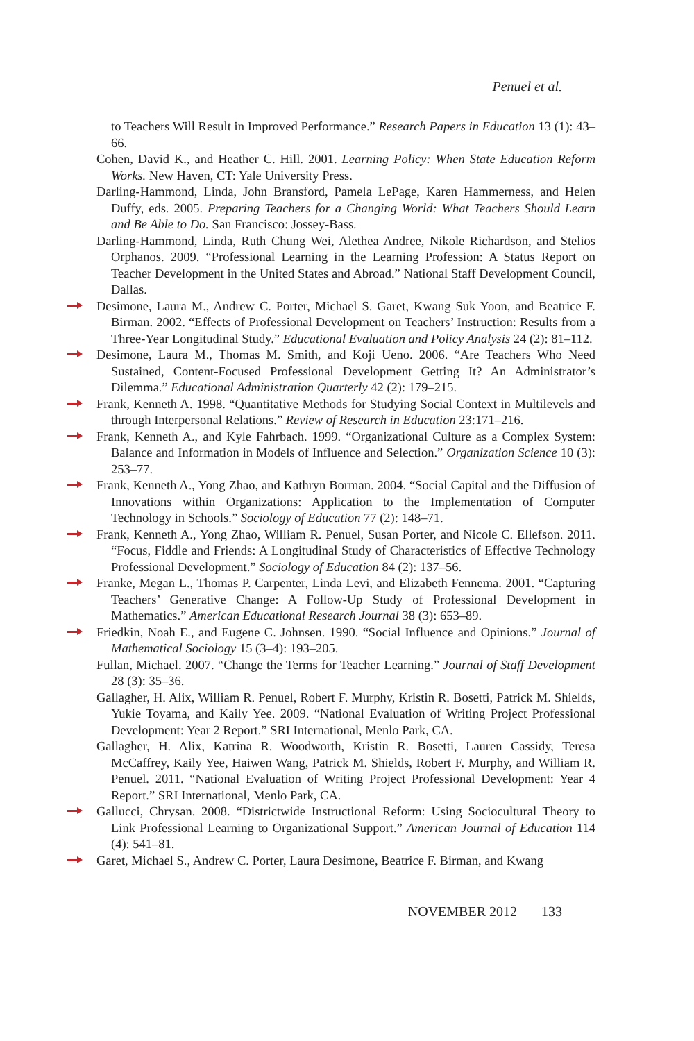Penuel et al.
to Teachers Will Result in Improved Performance.” Research Papers in Education 13 (1): 43–66.
Cohen, David K., and Heather C. Hill. 2001. Learning Policy: When State Education Reform Works. New Haven, CT: Yale University Press.
Darling-Hammond, Linda, John Bransford, Pamela LePage, Karen Hammerness, and Helen Duffy, eds. 2005. Preparing Teachers for a Changing World: What Teachers Should Learn and Be Able to Do. San Francisco: Jossey-Bass.
Darling-Hammond, Linda, Ruth Chung Wei, Alethea Andree, Nikole Richardson, and Stelios Orphanos. 2009. “Professional Learning in the Learning Profession: A Status Report on Teacher Development in the United States and Abroad.” National Staff Development Council, Dallas.
Desimone, Laura M., Andrew C. Porter, Michael S. Garet, Kwang Suk Yoon, and Beatrice F. Birman. 2002. “Effects of Professional Development on Teachers’ Instruction: Results from a Three-Year Longitudinal Study.” Educational Evaluation and Policy Analysis 24 (2): 81–112.
Desimone, Laura M., Thomas M. Smith, and Koji Ueno. 2006. “Are Teachers Who Need Sustained, Content-Focused Professional Development Getting It? An Administrator’s Dilemma.” Educational Administration Quarterly 42 (2): 179–215.
Frank, Kenneth A. 1998. “Quantitative Methods for Studying Social Context in Multilevels and through Interpersonal Relations.” Review of Research in Education 23:171–216.
Frank, Kenneth A., and Kyle Fahrbach. 1999. “Organizational Culture as a Complex System: Balance and Information in Models of Influence and Selection.” Organization Science 10 (3): 253–77.
Frank, Kenneth A., Yong Zhao, and Kathryn Borman. 2004. “Social Capital and the Diffusion of Innovations within Organizations: Application to the Implementation of Computer Technology in Schools.” Sociology of Education 77 (2): 148–71.
Frank, Kenneth A., Yong Zhao, William R. Penuel, Susan Porter, and Nicole C. Ellefson. 2011. “Focus, Fiddle and Friends: A Longitudinal Study of Characteristics of Effective Technology Professional Development.” Sociology of Education 84 (2): 137–56.
Franke, Megan L., Thomas P. Carpenter, Linda Levi, and Elizabeth Fennema. 2001. “Capturing Teachers’ Generative Change: A Follow-Up Study of Professional Development in Mathematics.” American Educational Research Journal 38 (3): 653–89.
Friedkin, Noah E., and Eugene C. Johnsen. 1990. “Social Influence and Opinions.” Journal of Mathematical Sociology 15 (3–4): 193–205.
Fullan, Michael. 2007. “Change the Terms for Teacher Learning.” Journal of Staff Development 28 (3): 35–36.
Gallagher, H. Alix, William R. Penuel, Robert F. Murphy, Kristin R. Bosetti, Patrick M. Shields, Yukie Toyama, and Kaily Yee. 2009. “National Evaluation of Writing Project Professional Development: Year 2 Report.” SRI International, Menlo Park, CA.
Gallagher, H. Alix, Katrina R. Woodworth, Kristin R. Bosetti, Lauren Cassidy, Teresa McCaffrey, Kaily Yee, Haiwen Wang, Patrick M. Shields, Robert F. Murphy, and William R. Penuel. 2011. “National Evaluation of Writing Project Professional Development: Year 4 Report.” SRI International, Menlo Park, CA.
Gallucci, Chrysan. 2008. “Districtwide Instructional Reform: Using Sociocultural Theory to Link Professional Learning to Organizational Support.” American Journal of Education 114 (4): 541–81.
Garet, Michael S., Andrew C. Porter, Laura Desimone, Beatrice F. Birman, and Kwang
NOVEMBER 2012 133